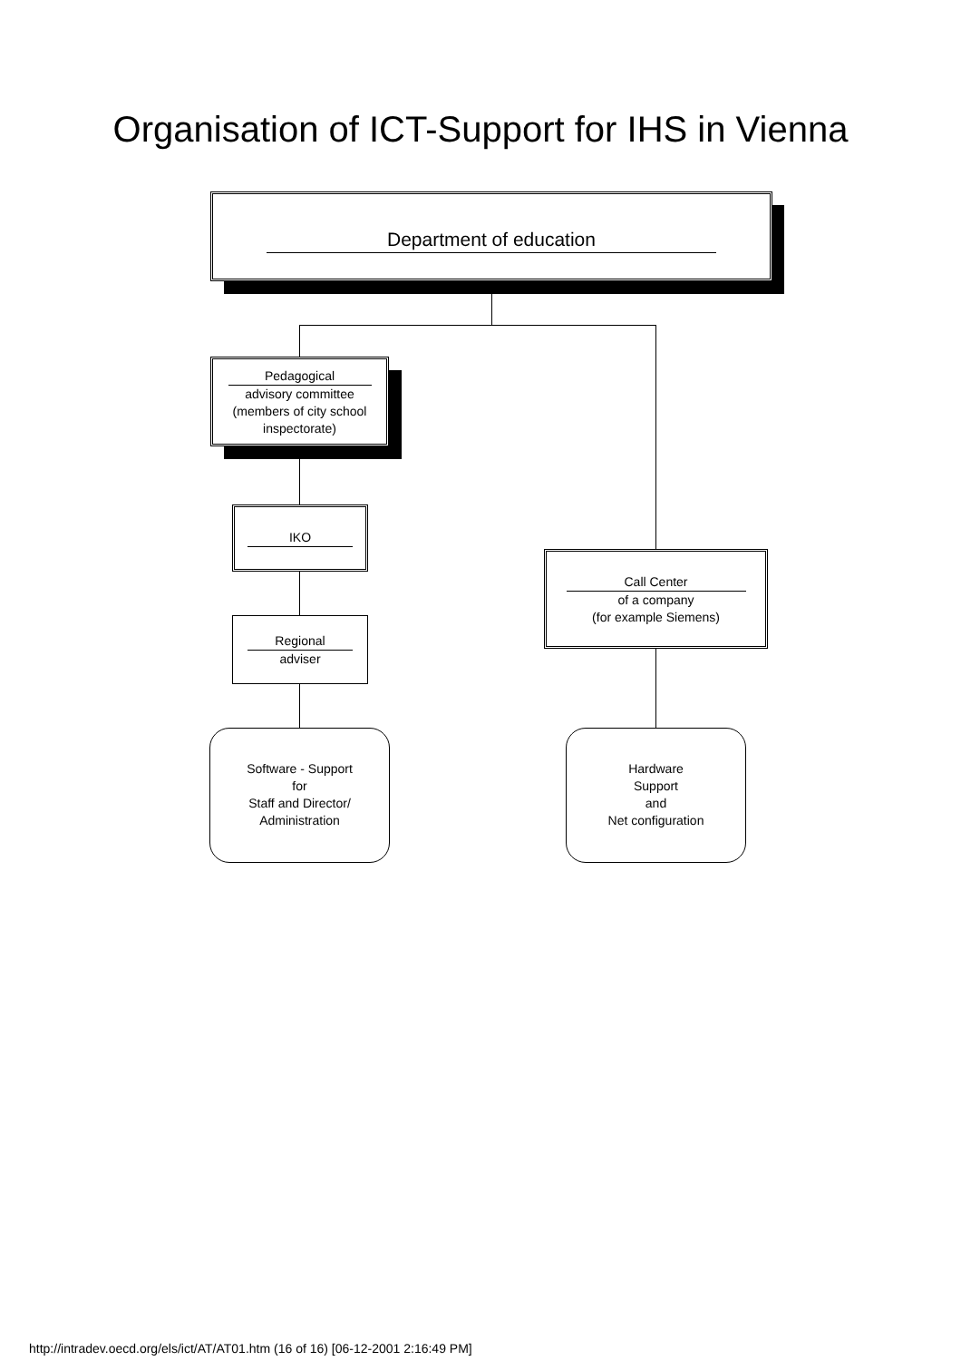Organisation of ICT-Support for IHS in Vienna
Department of education
Pedagogical
advisory committee
(members of city school
inspectorate)
IKO
Regional
adviser
Call Center
of a company
(for example Siemens)
Software - Support
for
Staff and Director/
Administration
Hardware
Support
and
Net configuration
http://intradev.oecd.org/els/ict/AT/AT01.htm (16 of 16) [06-12-2001 2:16:49 PM]